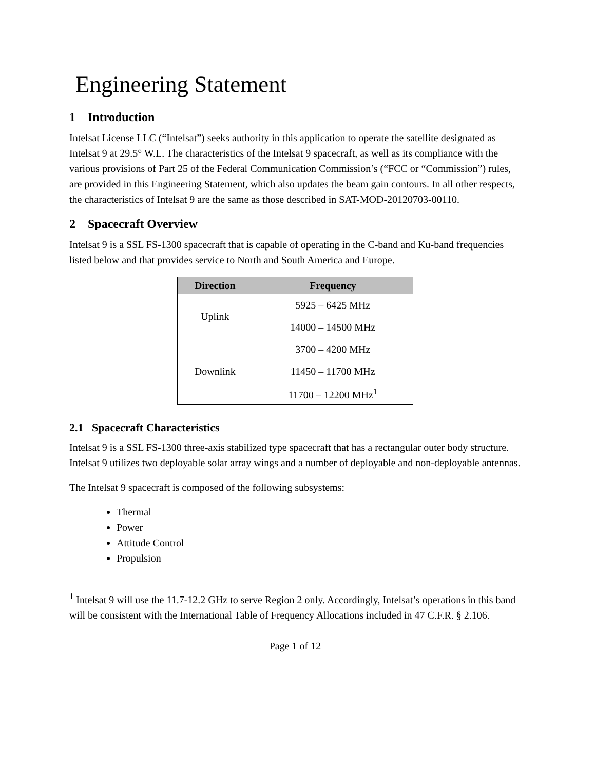Engineering Statement
1 Introduction
Intelsat License LLC (“Intelsat”) seeks authority in this application to operate the satellite designated as Intelsat 9 at 29.5° W.L. The characteristics of the Intelsat 9 spacecraft, as well as its compliance with the various provisions of Part 25 of the Federal Communication Commission’s (“FCC or “Commission”) rules, are provided in this Engineering Statement, which also updates the beam gain contours. In all other respects, the characteristics of Intelsat 9 are the same as those described in SAT-MOD-20120703-00110.
2 Spacecraft Overview
Intelsat 9 is a SSL FS-1300 spacecraft that is capable of operating in the C-band and Ku-band frequencies listed below and that provides service to North and South America and Europe.
| Direction | Frequency |
| --- | --- |
| Uplink | 5925 – 6425 MHz |
| | 14000 – 14500 MHz |
| Downlink | 3700 – 4200 MHz |
| | 11450 – 11700 MHz |
| | 11700 – 12200 MHz<sup>1</sup> |
2.1 Spacecraft Characteristics
Intelsat 9 is a SSL FS-1300 three-axis stabilized type spacecraft that has a rectangular outer body structure. Intelsat 9 utilizes two deployable solar array wings and a number of deployable and non-deployable antennas.
The Intelsat 9 spacecraft is composed of the following subsystems:
Thermal
Power
Attitude Control
Propulsion
<sup>1</sup> Intelsat 9 will use the 11.7-12.2 GHz to serve Region 2 only. Accordingly, Intelsat’s operations in this band will be consistent with the International Table of Frequency Allocations included in 47 C.F.R. § 2.106.
Page 1 of 12